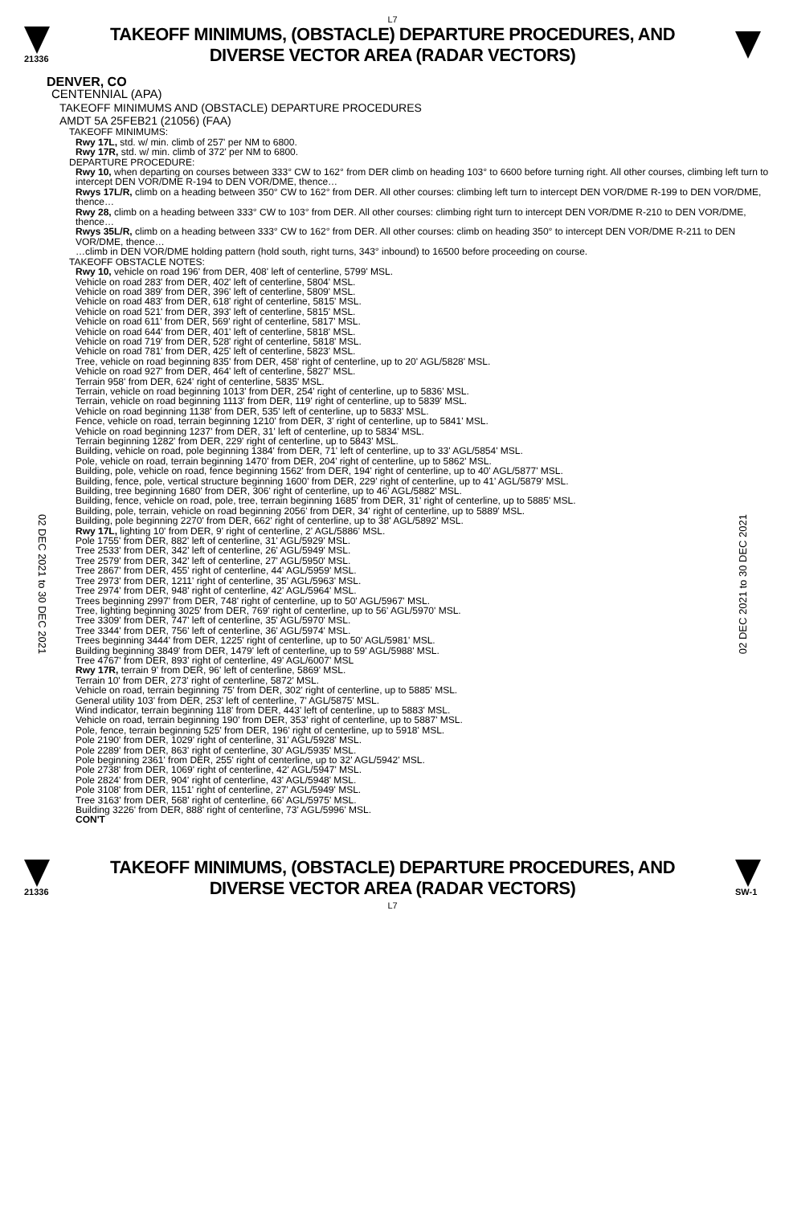L7
21336
TAKEOFF MINIMUMS, (OBSTACLE) DEPARTURE PROCEDURES, AND
DIVERSE VECTOR AREA (RADAR VECTORS)
02 DEC 2021 to 30 DEC 2021
02 DEC 2021 to 30 DEC 2021
DENVER, CO
CENTENNIAL (APA)
TAKEOFF MINIMUMS AND (OBSTACLE) DEPARTURE PROCEDURES
AMDT 5A 25FEB21 (21056) (FAA)
TAKEOFF MINIMUMS:
Rwy 17L, std. w/ min. climb of 257' per NM to 6800.
Rwy 17R, std. w/ min. climb of 372' per NM to 6800.
DEPARTURE PROCEDURE:
Rwy 10, when departing on courses between 333° CW to 162° from DER climb on heading 103° to 6600 before turning right. All other courses, climbing left turn to intercept DEN VOR/DME R-194 to DEN VOR/DME, thence…
Rwys 17L/R, climb on a heading between 350° CW to 162° from DER. All other courses: climbing left turn to intercept DEN VOR/DME R-199 to DEN VOR/DME, thence…
Rwy 28, climb on a heading between 333° CW to 103° from DER. All other courses: climbing right turn to intercept DEN VOR/DME R-210 to DEN VOR/DME, thence…
Rwys 35L/R, climb on a heading between 333° CW to 162° from DER. All other courses: climb on heading 350° to intercept DEN VOR/DME R-211 to DEN VOR/DME, thence…
…climb in DEN VOR/DME holding pattern (hold south, right turns, 343° inbound) to 16500 before proceeding on course.
TAKEOFF OBSTACLE NOTES:
Rwy 10, vehicle on road 196' from DER, 408' left of centerline, 5799' MSL.
Vehicle on road 283' from DER, 402' left of centerline, 5804' MSL.
Vehicle on road 389' from DER, 396' left of centerline, 5809' MSL.
Vehicle on road 483' from DER, 618' right of centerline, 5815' MSL.
Vehicle on road 521' from DER, 393' left of centerline, 5815' MSL.
Vehicle on road 611' from DER, 569' right of centerline, 5817' MSL.
Vehicle on road 644' from DER, 401' left of centerline, 5818' MSL.
Vehicle on road 719' from DER, 528' right of centerline, 5818' MSL.
Vehicle on road 781' from DER, 425' left of centerline, 5823' MSL.
Tree, vehicle on road beginning 835' from DER, 458' right of centerline, up to 20' AGL/5828' MSL.
Vehicle on road 927' from DER, 464' left of centerline, 5827' MSL.
Terrain 958' from DER, 624' right of centerline, 5835' MSL.
Terrain, vehicle on road beginning 1013' from DER, 254' right of centerline, up to 5836' MSL.
Terrain, vehicle on road beginning 1113' from DER, 119' right of centerline, up to 5839' MSL.
Vehicle on road beginning 1138' from DER, 535' left of centerline, up to 5833' MSL.
Fence, vehicle on road, terrain beginning 1210' from DER, 3' right of centerline, up to 5841' MSL.
Vehicle on road beginning 1237' from DER, 31' left of centerline, up to 5834' MSL.
Terrain beginning 1282' from DER, 229' right of centerline, up to 5843' MSL.
Building, vehicle on road, pole beginning 1384' from DER, 71' left of centerline, up to 33' AGL/5854' MSL.
Pole, vehicle on road, terrain beginning 1470' from DER, 204' right of centerline, up to 5862' MSL.
Building, pole, vehicle on road, fence beginning 1562' from DER, 194' right of centerline, up to 40' AGL/5877' MSL.
Building, fence, pole, vertical structure beginning 1600' from DER, 229' right of centerline, up to 41' AGL/5879' MSL.
Building, tree beginning 1680' from DER, 306' right of centerline, up to 46' AGL/5882' MSL.
Building, fence, vehicle on road, pole, tree, terrain beginning 1685' from DER, 31' right of centerline, up to 5885' MSL.
Building, pole, terrain, vehicle on road beginning 2056' from DER, 34' right of centerline, up to 5889' MSL.
Building, pole beginning 2270' from DER, 662' right of centerline, up to 38' AGL/5892' MSL.
Rwy 17L, lighting 10' from DER, 9' right of centerline, 2' AGL/5886' MSL.
Pole 1755' from DER, 882' left of centerline, 31' AGL/5929' MSL.
Tree 2533' from DER, 342' left of centerline, 26' AGL/5949' MSL.
Tree 2579' from DER, 342' left of centerline, 27' AGL/5950' MSL.
Tree 2867' from DER, 455' right of centerline, 44' AGL/5959' MSL.
Tree 2973' from DER, 1211' right of centerline, 35' AGL/5963' MSL.
Tree 2974' from DER, 948' right of centerline, 42' AGL/5964' MSL.
Trees beginning 2997' from DER, 748' right of centerline, up to 50' AGL/5967' MSL.
Tree, lighting beginning 3025' from DER, 769' right of centerline, up to 56' AGL/5970' MSL.
Tree 3309' from DER, 747' left of centerline, 35' AGL/5970' MSL.
Tree 3344' from DER, 756' left of centerline, 36' AGL/5974' MSL.
Trees beginning 3444' from DER, 1225' right of centerline, up to 50' AGL/5981' MSL.
Building beginning 3849' from DER, 1479' left of centerline, up to 59' AGL/5988' MSL.
Tree 4767' from DER, 893' right of centerline, 49' AGL/6007' MSL
Rwy 17R, terrain 9' from DER, 96' left of centerline, 5869' MSL.
Terrain 10' from DER, 273' right of centerline, 5872' MSL.
Vehicle on road, terrain beginning 75' from DER, 302' right of centerline, up to 5885' MSL.
General utility 103' from DER, 253' left of centerline, 7' AGL/5875' MSL.
Wind indicator, terrain beginning 118' from DER, 443' left of centerline, up to 5883' MSL.
Vehicle on road, terrain beginning 190' from DER, 353' right of centerline, up to 5887' MSL.
Pole, fence, terrain beginning 525' from DER, 196' right of centerline, up to 5918' MSL.
Pole 2190' from DER, 1029' right of centerline, 31' AGL/5928' MSL.
Pole 2289' from DER, 863' right of centerline, 30' AGL/5935' MSL.
Pole beginning 2361' from DER, 255' right of centerline, up to 32' AGL/5942' MSL.
Pole 2738' from DER, 1069' right of centerline, 42' AGL/5947' MSL.
Pole 2824' from DER, 904' right of centerline, 43' AGL/5948' MSL.
Pole 3108' from DER, 1151' right of centerline, 27' AGL/5949' MSL.
Tree 3163' from DER, 568' right of centerline, 66' AGL/5975' MSL.
Building 3226' from DER, 888' right of centerline, 73' AGL/5996' MSL.
CON'T
21336
TAKEOFF MINIMUMS, (OBSTACLE) DEPARTURE PROCEDURES, AND
DIVERSE VECTOR AREA (RADAR VECTORS)
SW-1
L7